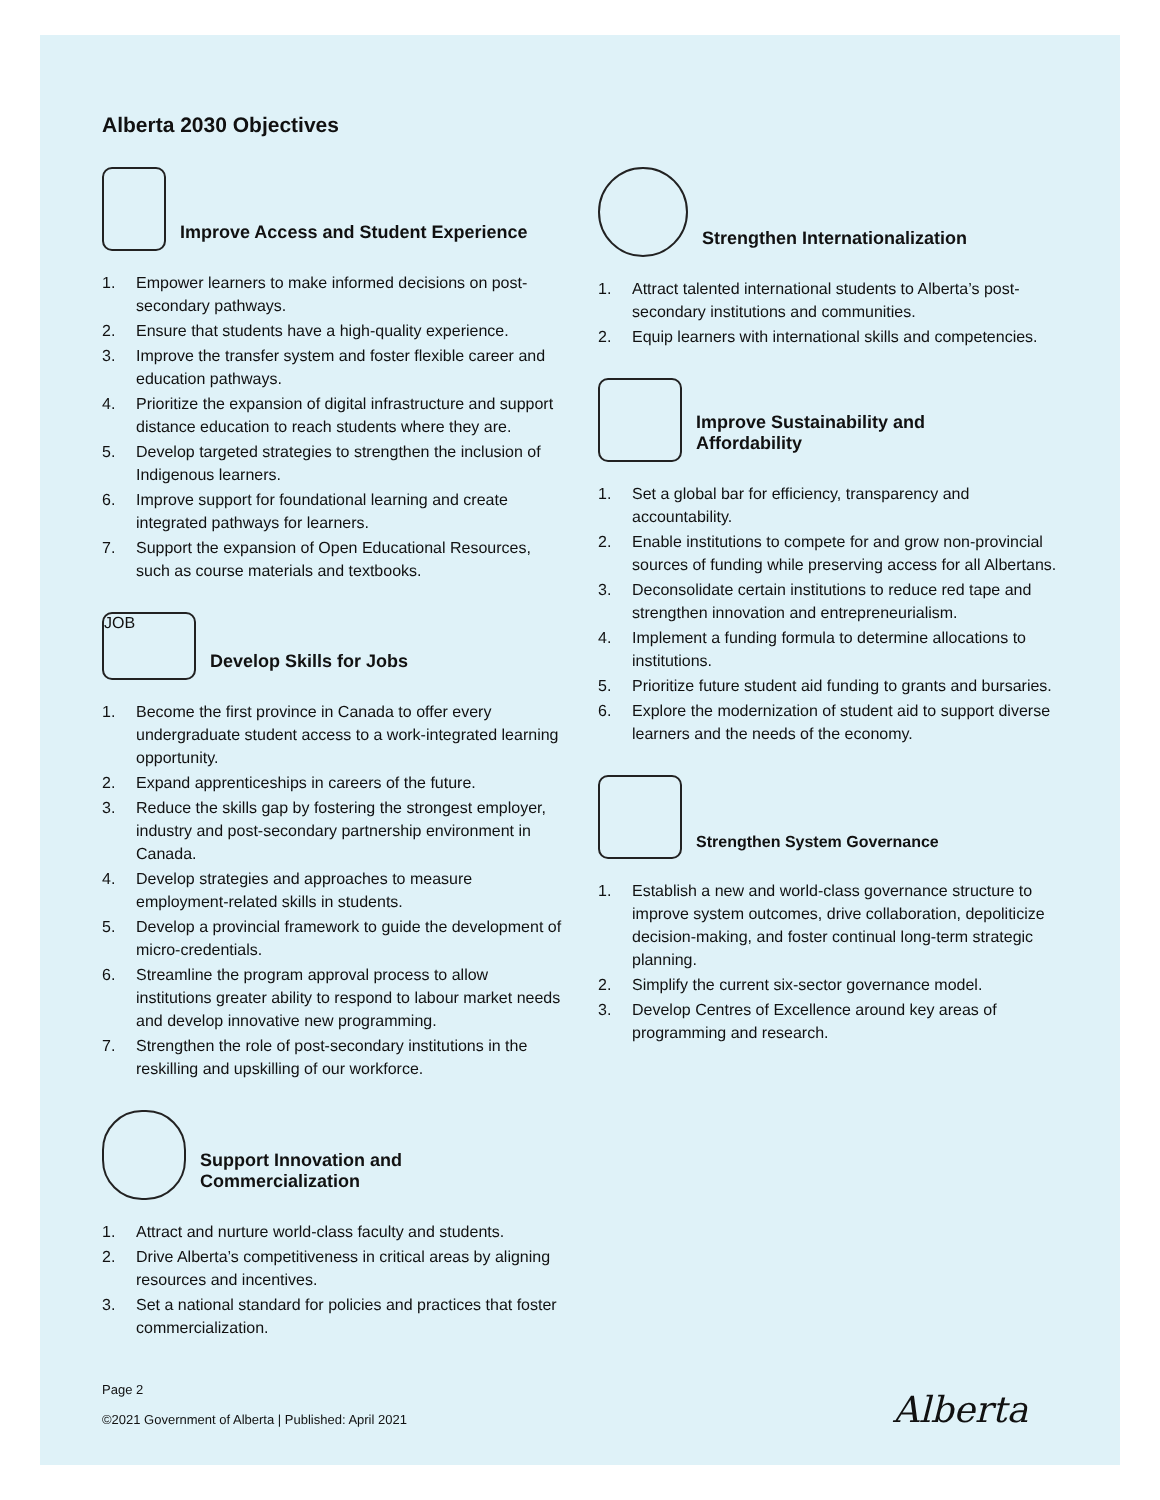Alberta 2030 Objectives
Improve Access and Student Experience
1. Empower learners to make informed decisions on post-secondary pathways.
2. Ensure that students have a high-quality experience.
3. Improve the transfer system and foster flexible career and education pathways.
4. Prioritize the expansion of digital infrastructure and support distance education to reach students where they are.
5. Develop targeted strategies to strengthen the inclusion of Indigenous learners.
6. Improve support for foundational learning and create integrated pathways for learners.
7. Support the expansion of Open Educational Resources, such as course materials and textbooks.
JOB
Develop Skills for Jobs
1. Become the first province in Canada to offer every undergraduate student access to a work-integrated learning opportunity.
2. Expand apprenticeships in careers of the future.
3. Reduce the skills gap by fostering the strongest employer, industry and post-secondary partnership environment in Canada.
4. Develop strategies and approaches to measure employment-related skills in students.
5. Develop a provincial framework to guide the development of micro-credentials.
6. Streamline the program approval process to allow institutions greater ability to respond to labour market needs and develop innovative new programming.
7. Strengthen the role of post-secondary institutions in the reskilling and upskilling of our workforce.
Support Innovation and
Commercialization
1. Attract and nurture world-class faculty and students.
2. Drive Alberta’s competitiveness in critical areas by aligning resources and incentives.
3. Set a national standard for policies and practices that foster commercialization.
Strengthen Internationalization
1. Attract talented international students to Alberta’s post-secondary institutions and communities.
2. Equip learners with international skills and competencies.
Improve Sustainability and
Affordability
1. Set a global bar for efficiency, transparency and accountability.
2. Enable institutions to compete for and grow non-provincial sources of funding while preserving access for all Albertans.
3. Deconsolidate certain institutions to reduce red tape and strengthen innovation and entrepreneurialism.
4. Implement a funding formula to determine allocations to institutions.
5. Prioritize future student aid funding to grants and bursaries.
6. Explore the modernization of student aid to support diverse learners and the needs of the economy.
Strengthen System Governance
1. Establish a new and world-class governance structure to improve system outcomes, drive collaboration, depoliticize decision-making, and foster continual long-term strategic planning.
2. Simplify the current six-sector governance model.
3. Develop Centres of Excellence around key areas of programming and research.
Page 2
©2021 Government of Alberta | Published: April 2021
Alberta